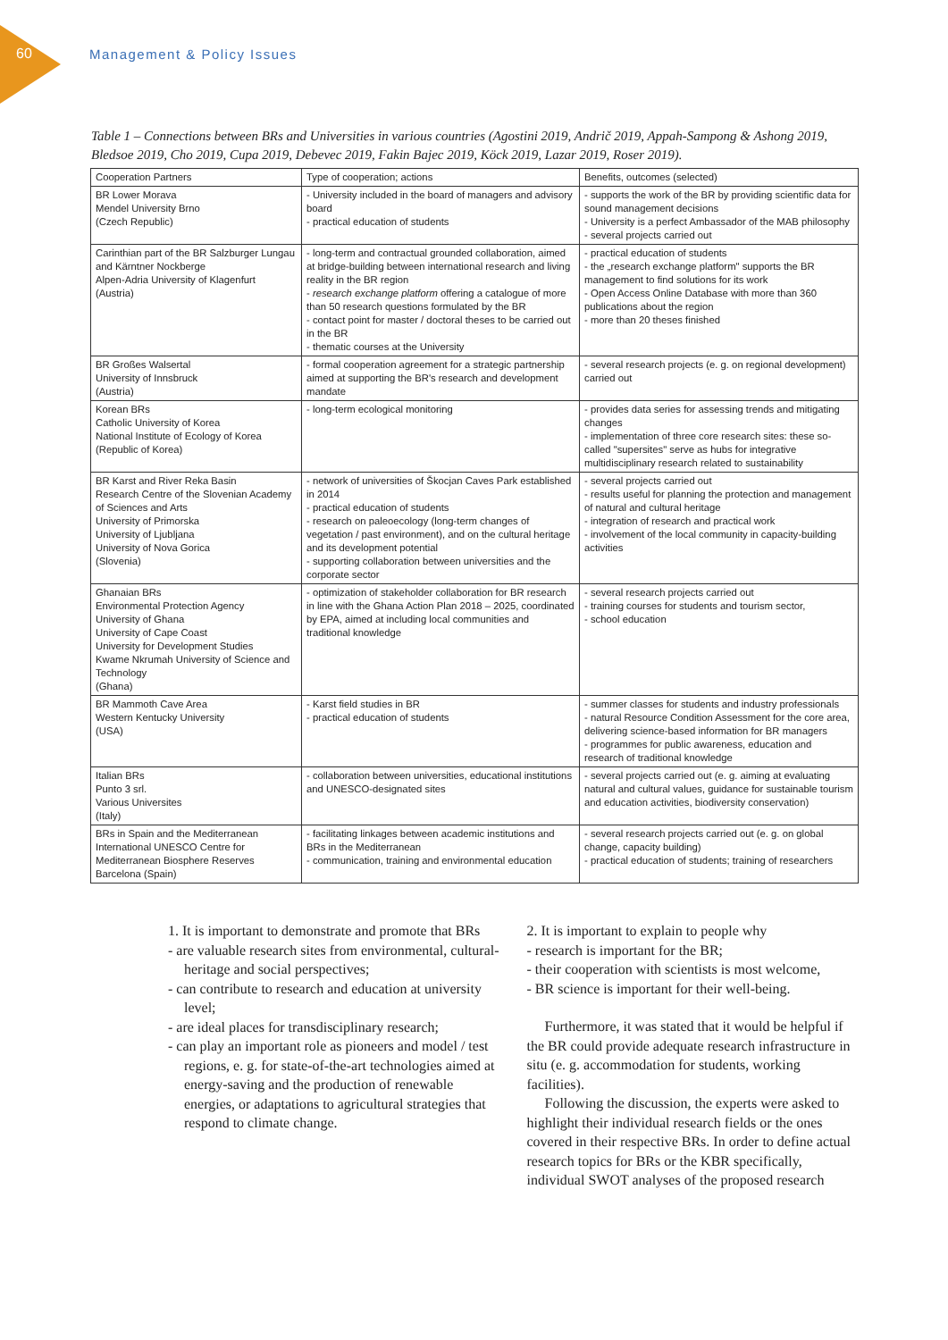60 Management & Policy Issues
Table 1 – Connections between BRs and Universities in various countries (Agostini 2019, Andrič 2019, Appah-Sampong & Ashong 2019, Bledsoe 2019, Cho 2019, Cupa 2019, Debevec 2019, Fakin Bajec 2019, Köck 2019, Lazar 2019, Roser 2019).
| Cooperation Partners | Type of cooperation; actions | Benefits, outcomes (selected) |
| --- | --- | --- |
| BR Lower Morava Mendel University Brno (Czech Republic) | - University included in the board of managers and advisory board - practical education of students | - supports the work of the BR by providing scientific data for sound management decisions - University is a perfect Ambassador of the MAB philosophy - several projects carried out |
| Carinthian part of the BR Salzburger Lungau and Kärntner Nockberge Alpen-Adria University of Klagenfurt (Austria) | - long-term and contractual grounded collaboration, aimed at bridge-building between international research and living reality in the BR region - research exchange platform offering a catalogue of more than 50 research questions formulated by the BR - contact point for master / doctoral theses to be carried out in the BR - thematic courses at the University | - practical education of students - the „research exchange platform" supports the BR management to find solutions for its work - Open Access Online Database with more than 360 publications about the region - more than 20 theses finished |
| BR Großes Walsertal University of Innsbruck (Austria) | - formal cooperation agreement for a strategic partnership aimed at supporting the BR's research and development mandate | - several research projects (e. g. on regional development) carried out |
| Korean BRs Catholic University of Korea National Institute of Ecology of Korea (Republic of Korea) | - long-term ecological monitoring | - provides data series for assessing trends and mitigating changes - implementation of three core research sites: these so-called "supersites" serve as hubs for integrative multidisciplinary research related to sustainability |
| BR Karst and River Reka Basin Research Centre of the Slovenian Academy of Sciences and Arts University of Primorska University of Ljubljana University of Nova Gorica (Slovenia) | - network of universities of Škocjan Caves Park established in 2014 - practical education of students - research on paleoecology (long-term changes of vegetation / past environment), and on the cultural heritage and its development potential - supporting collaboration between universities and the corporate sector | - several projects carried out - results useful for planning the protection and management of natural and cultural heritage - integration of research and practical work - involvement of the local community in capacity-building activities |
| Ghanaian BRs Environmental Protection Agency University of Ghana University of Cape Coast University for Development Studies Kwame Nkrumah University of Science and Technology (Ghana) | - optimization of stakeholder collaboration for BR research in line with the Ghana Action Plan 2018 – 2025, coordinated by EPA, aimed at including local communities and traditional knowledge | - several research projects carried out - training courses for students and tourism sector, - school education |
| BR Mammoth Cave Area Western Kentucky University (USA) | - Karst field studies in BR - practical education of students | - summer classes for students and industry professionals - natural Resource Condition Assessment for the core area, delivering science-based information for BR managers - programmes for public awareness, education and research of traditional knowledge |
| Italian BRs Punto 3 srl. Various Universites (Italy) | - collaboration between universities, educational institutions and UNESCO-designated sites | - several projects carried out (e. g. aiming at evaluating natural and cultural values, guidance for sustainable tourism and education activities, biodiversity conservation) |
| BRs in Spain and the Mediterranean International UNESCO Centre for Mediterranean Biosphere Reserves Barcelona (Spain) | - facilitating linkages between academic institutions and BRs in the Mediterranean - communication, training and environmental education | - several research projects carried out (e. g. on global change, capacity building) - practical education of students; training of researchers |
1. It is important to demonstrate and promote that BRs
- are valuable research sites from environmental, cultural-heritage and social perspectives;
- can contribute to research and education at university level;
- are ideal places for transdisciplinary research;
- can play an important role as pioneers and model / test regions, e. g. for state-of-the-art technologies aimed at energy-saving and the production of renewable energies, or adaptations to agricultural strategies that respond to climate change.
2. It is important to explain to people why
- research is important for the BR;
- their cooperation with scientists is most welcome,
- BR science is important for their well-being.
Furthermore, it was stated that it would be helpful if the BR could provide adequate research infrastructure in situ (e. g. accommodation for students, working facilities).
Following the discussion, the experts were asked to highlight their individual research fields or the ones covered in their respective BRs. In order to define actual research topics for BRs or the KBR specifically, individual SWOT analyses of the proposed research